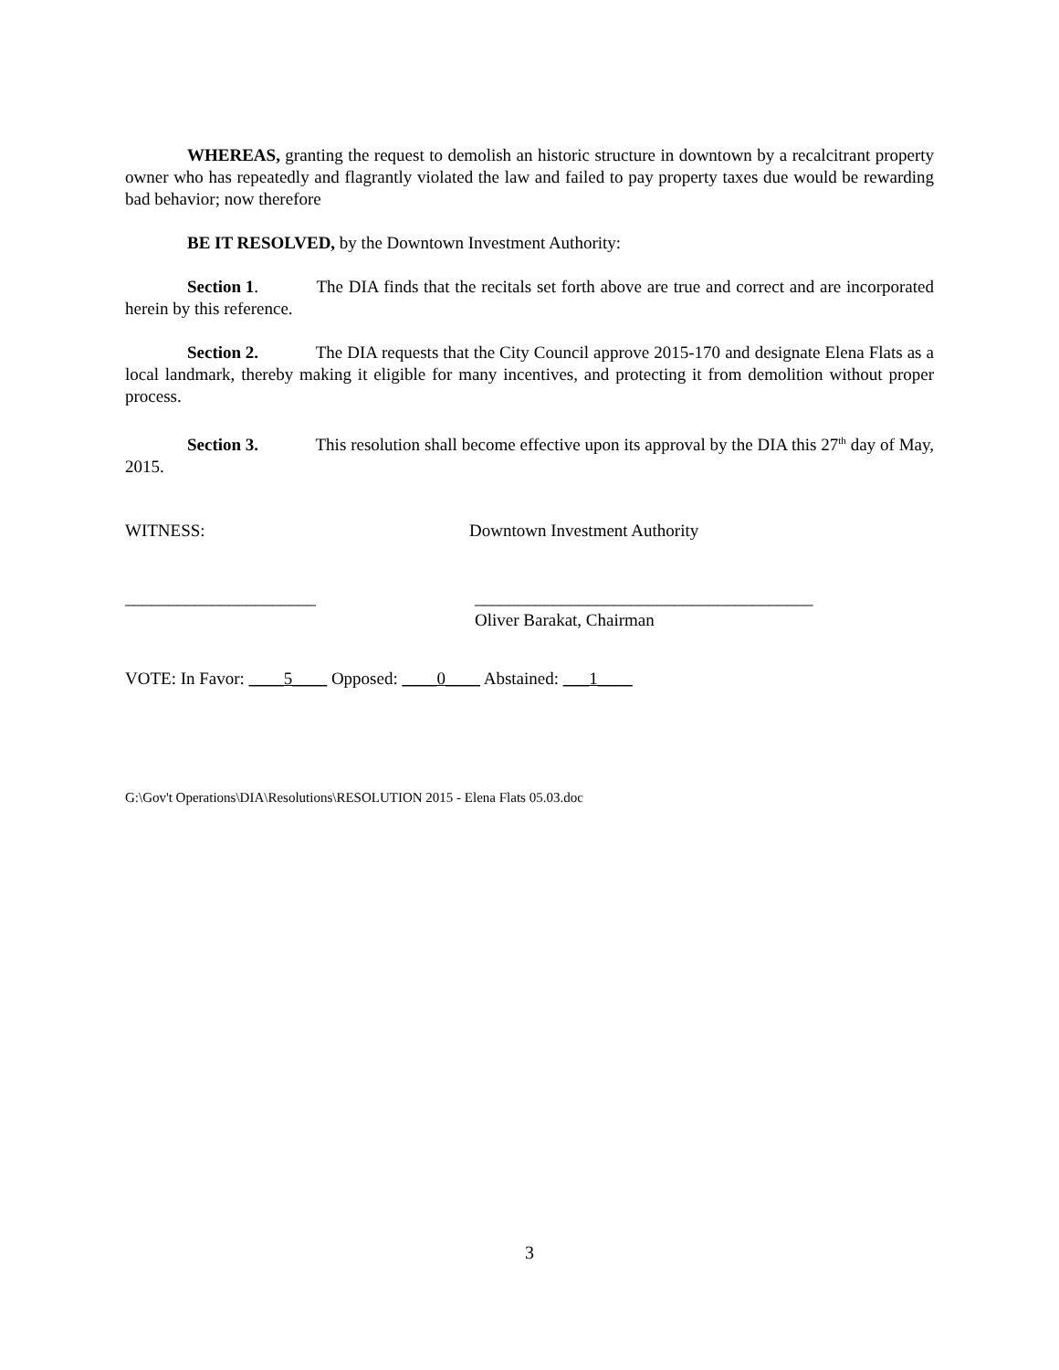WHEREAS, granting the request to demolish an historic structure in downtown by a recalcitrant property owner who has repeatedly and flagrantly violated the law and failed to pay property taxes due would be rewarding bad behavior; now therefore
BE IT RESOLVED, by the Downtown Investment Authority:
Section 1. The DIA finds that the recitals set forth above are true and correct and are incorporated herein by this reference.
Section 2. The DIA requests that the City Council approve 2015-170 and designate Elena Flats as a local landmark, thereby making it eligible for many incentives, and protecting it from demolition without proper process.
Section 3. This resolution shall become effective upon its approval by the DIA this 27<sup>th</sup> day of May, 2015.
WITNESS: Downtown Investment Authority
______________________ _______________________________________
Oliver Barakat, Chairman
VOTE: In Favor: ____5____ Opposed: ____0____ Abstained: ___1____
G:\Gov't Operations\DIA\Resolutions\RESOLUTION 2015 - Elena Flats 05.03.doc
3